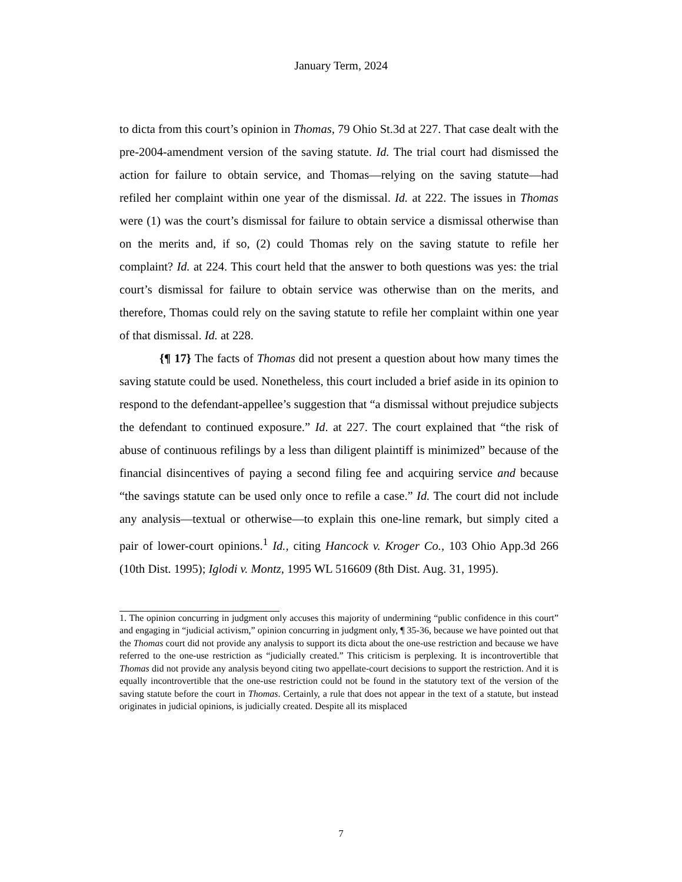January Term, 2024
to dicta from this court’s opinion in Thomas, 79 Ohio St.3d at 227. That case dealt with the pre-2004-amendment version of the saving statute. Id. The trial court had dismissed the action for failure to obtain service, and Thomas—relying on the saving statute—had refiled her complaint within one year of the dismissal. Id. at 222. The issues in Thomas were (1) was the court’s dismissal for failure to obtain service a dismissal otherwise than on the merits and, if so, (2) could Thomas rely on the saving statute to refile her complaint? Id. at 224. This court held that the answer to both questions was yes: the trial court’s dismissal for failure to obtain service was otherwise than on the merits, and therefore, Thomas could rely on the saving statute to refile her complaint within one year of that dismissal. Id. at 228.
{¶ 17} The facts of Thomas did not present a question about how many times the saving statute could be used. Nonetheless, this court included a brief aside in its opinion to respond to the defendant-appellee’s suggestion that “a dismissal without prejudice subjects the defendant to continued exposure.” Id. at 227. The court explained that “the risk of abuse of continuous refilings by a less than diligent plaintiff is minimized” because of the financial disincentives of paying a second filing fee and acquiring service and because “the savings statute can be used only once to refile a case.” Id. The court did not include any analysis—textual or otherwise—to explain this one-line remark, but simply cited a pair of lower-court opinions.<sup>1</sup> Id., citing Hancock v. Kroger Co., 103 Ohio App.3d 266 (10th Dist. 1995); Iglodi v. Montz, 1995 WL 516609 (8th Dist. Aug. 31, 1995).
1. The opinion concurring in judgment only accuses this majority of undermining “public confidence in this court” and engaging in “judicial activism,” opinion concurring in judgment only, ¶ 35-36, because we have pointed out that the Thomas court did not provide any analysis to support its dicta about the one-use restriction and because we have referred to the one-use restriction as “judicially created.” This criticism is perplexing. It is incontrovertible that Thomas did not provide any analysis beyond citing two appellate-court decisions to support the restriction. And it is equally incontrovertible that the one-use restriction could not be found in the statutory text of the version of the saving statute before the court in Thomas. Certainly, a rule that does not appear in the text of a statute, but instead originates in judicial opinions, is judicially created. Despite all its misplaced
7